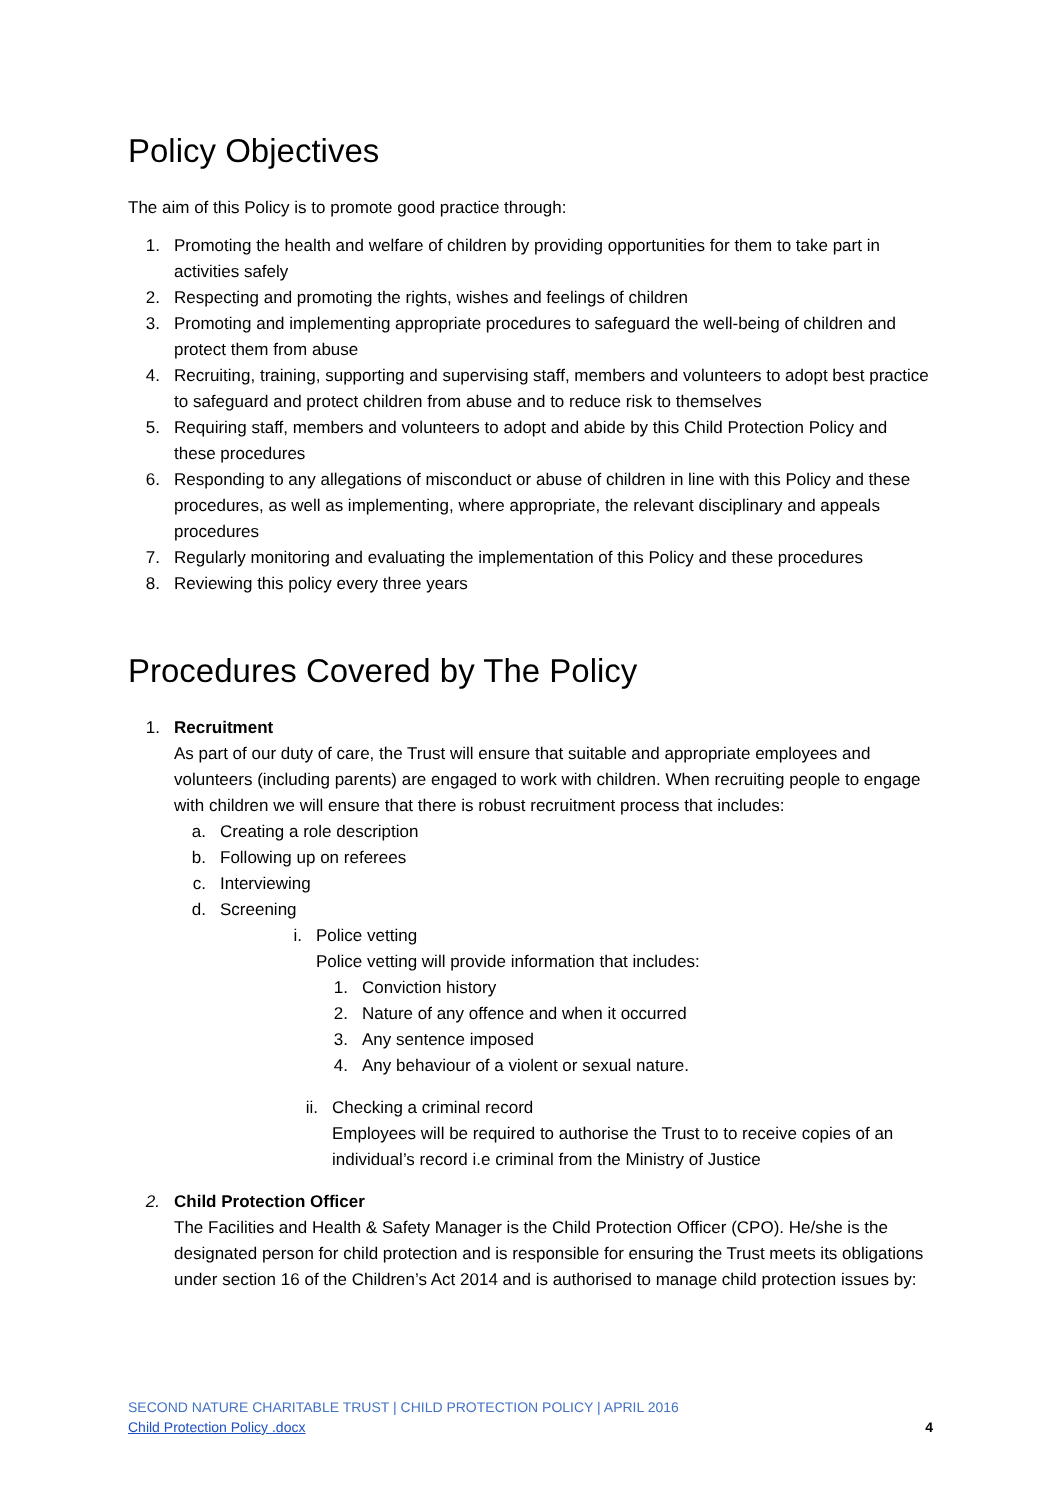Policy Objectives
The aim of this Policy is to promote good practice through:
1. Promoting the health and welfare of children by providing opportunities for them to take part in activities safely
2. Respecting and promoting the rights, wishes and feelings of children
3. Promoting and implementing appropriate procedures to safeguard the well-being of children and protect them from abuse
4. Recruiting, training, supporting and supervising staff, members and volunteers to adopt best practice to safeguard and protect children from abuse and to reduce risk to themselves
5. Requiring staff, members and volunteers to adopt and abide by this Child Protection Policy and these procedures
6. Responding to any allegations of misconduct or abuse of children in line with this Policy and these procedures, as well as implementing, where appropriate, the relevant disciplinary and appeals procedures
7. Regularly monitoring and evaluating the implementation of this Policy and these procedures
8. Reviewing this policy every three years
Procedures Covered by The Policy
1. Recruitment
As part of our duty of care, the Trust will ensure that suitable and appropriate employees and volunteers (including parents) are engaged to work with children. When recruiting people to engage with children we will ensure that there is robust recruitment process that includes:
a. Creating a role description
b. Following up on referees
c. Interviewing
d. Screening
i. Police vetting
Police vetting will provide information that includes:
1. Conviction history
2. Nature of any offence and when it occurred
3. Any sentence imposed
4. Any behaviour of a violent or sexual nature.
ii. Checking a criminal record
Employees will be required to authorise the Trust to to receive copies of an individual’s record i.e criminal from the Ministry of Justice
2. Child Protection Officer
The Facilities and Health & Safety Manager is the Child Protection Officer (CPO). He/she is the designated person for child protection and is responsible for ensuring the Trust meets its obligations under section 16 of the Children’s Act 2014 and is authorised to manage child protection issues by:
SECOND NATURE CHARITABLE TRUST | CHILD PROTECTION POLICY | APRIL 2016
Child Protection Policy .docx 4